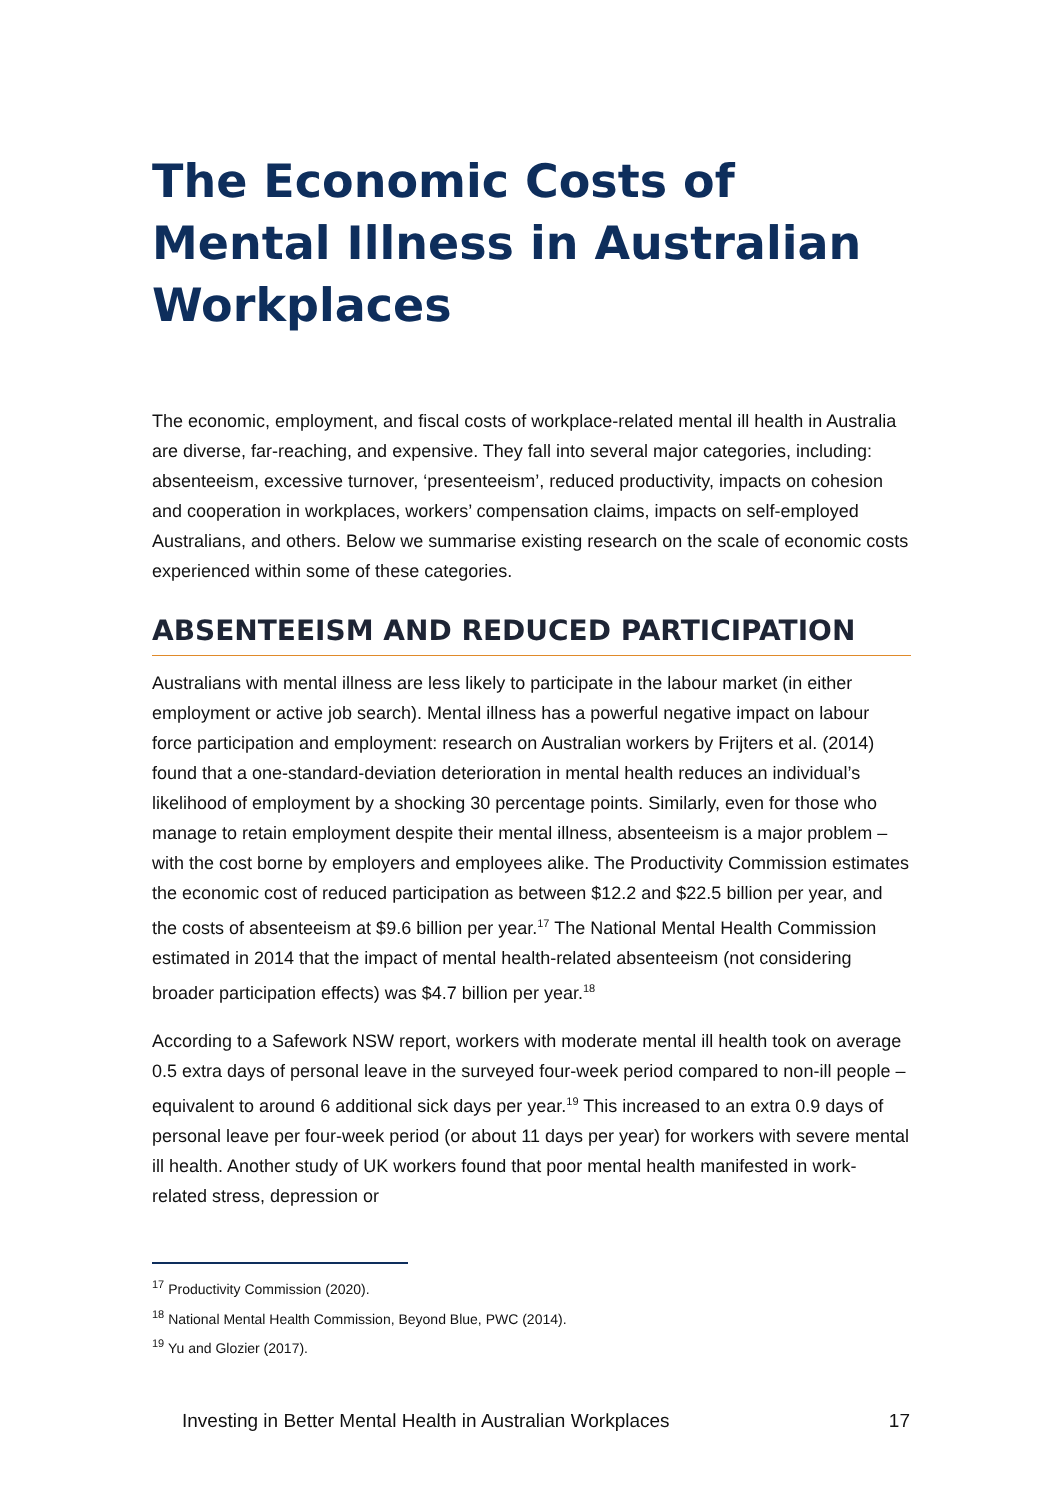The Economic Costs of Mental Illness in Australian Workplaces
The economic, employment, and fiscal costs of workplace-related mental ill health in Australia are diverse, far-reaching, and expensive. They fall into several major categories, including: absenteeism, excessive turnover, ‘presenteeism’, reduced productivity, impacts on cohesion and cooperation in workplaces, workers’ compensation claims, impacts on self-employed Australians, and others. Below we summarise existing research on the scale of economic costs experienced within some of these categories.
ABSENTEEISM AND REDUCED PARTICIPATION
Australians with mental illness are less likely to participate in the labour market (in either employment or active job search). Mental illness has a powerful negative impact on labour force participation and employment: research on Australian workers by Frijters et al. (2014) found that a one-standard-deviation deterioration in mental health reduces an individual’s likelihood of employment by a shocking 30 percentage points. Similarly, even for those who manage to retain employment despite their mental illness, absenteeism is a major problem – with the cost borne by employers and employees alike. The Productivity Commission estimates the economic cost of reduced participation as between $12.2 and $22.5 billion per year, and the costs of absenteeism at $9.6 billion per year.<sup>17</sup> The National Mental Health Commission estimated in 2014 that the impact of mental health-related absenteeism (not considering broader participation effects) was $4.7 billion per year.<sup>18</sup>
According to a Safework NSW report, workers with moderate mental ill health took on average 0.5 extra days of personal leave in the surveyed four-week period compared to non-ill people – equivalent to around 6 additional sick days per year.<sup>19</sup> This increased to an extra 0.9 days of personal leave per four-week period (or about 11 days per year) for workers with severe mental ill health. Another study of UK workers found that poor mental health manifested in work-related stress, depression or
<sup>17</sup> Productivity Commission (2020).
<sup>18</sup> National Mental Health Commission, Beyond Blue, PWC (2014).
<sup>19</sup> Yu and Glozier (2017).
Investing in Better Mental Health in Australian Workplaces 17